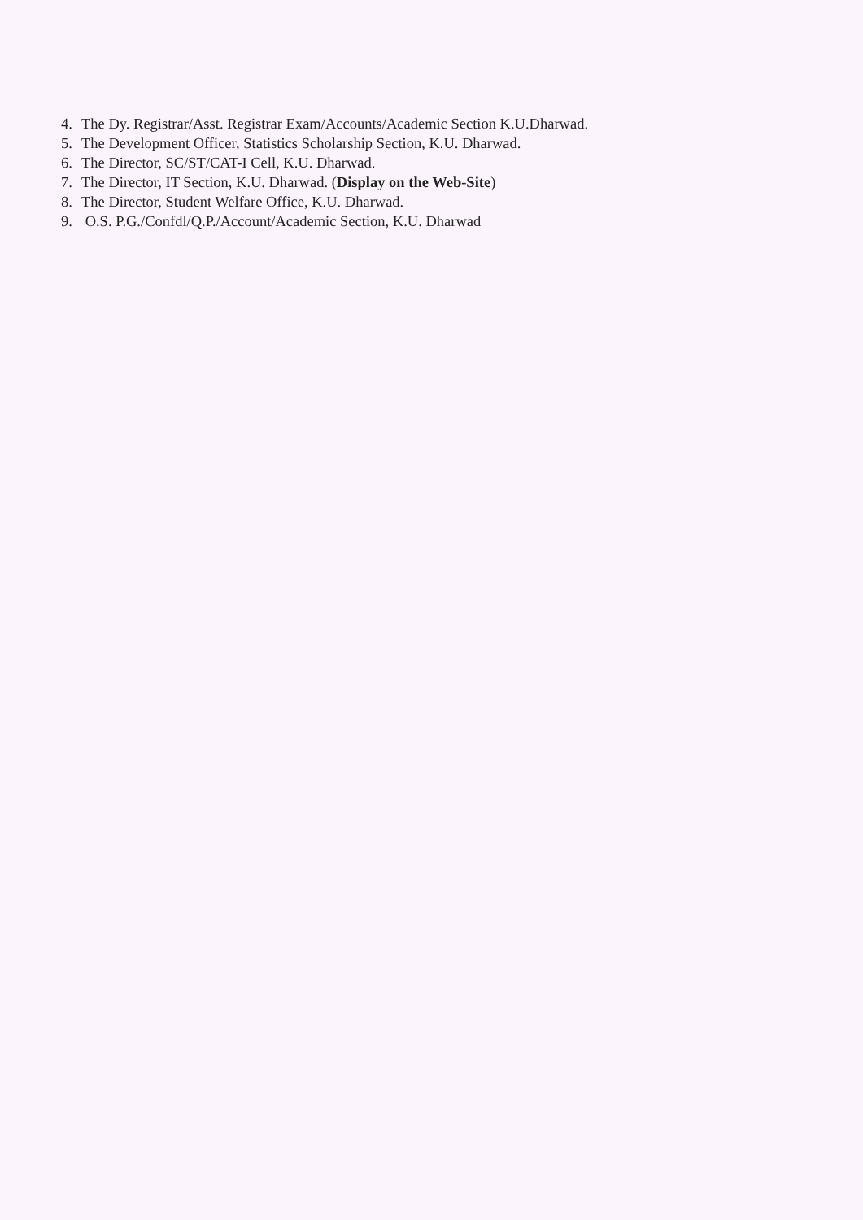4. The Dy. Registrar/Asst. Registrar Exam/Accounts/Academic Section K.U.Dharwad.
5. The Development Officer, Statistics Scholarship Section, K.U. Dharwad.
6. The Director, SC/ST/CAT-I Cell, K.U. Dharwad.
7. The Director, IT Section, K.U. Dharwad. (Display on the Web-Site)
8. The Director, Student Welfare Office, K.U. Dharwad.
9. O.S. P.G./Confdl/Q.P./Account/Academic Section, K.U. Dharwad